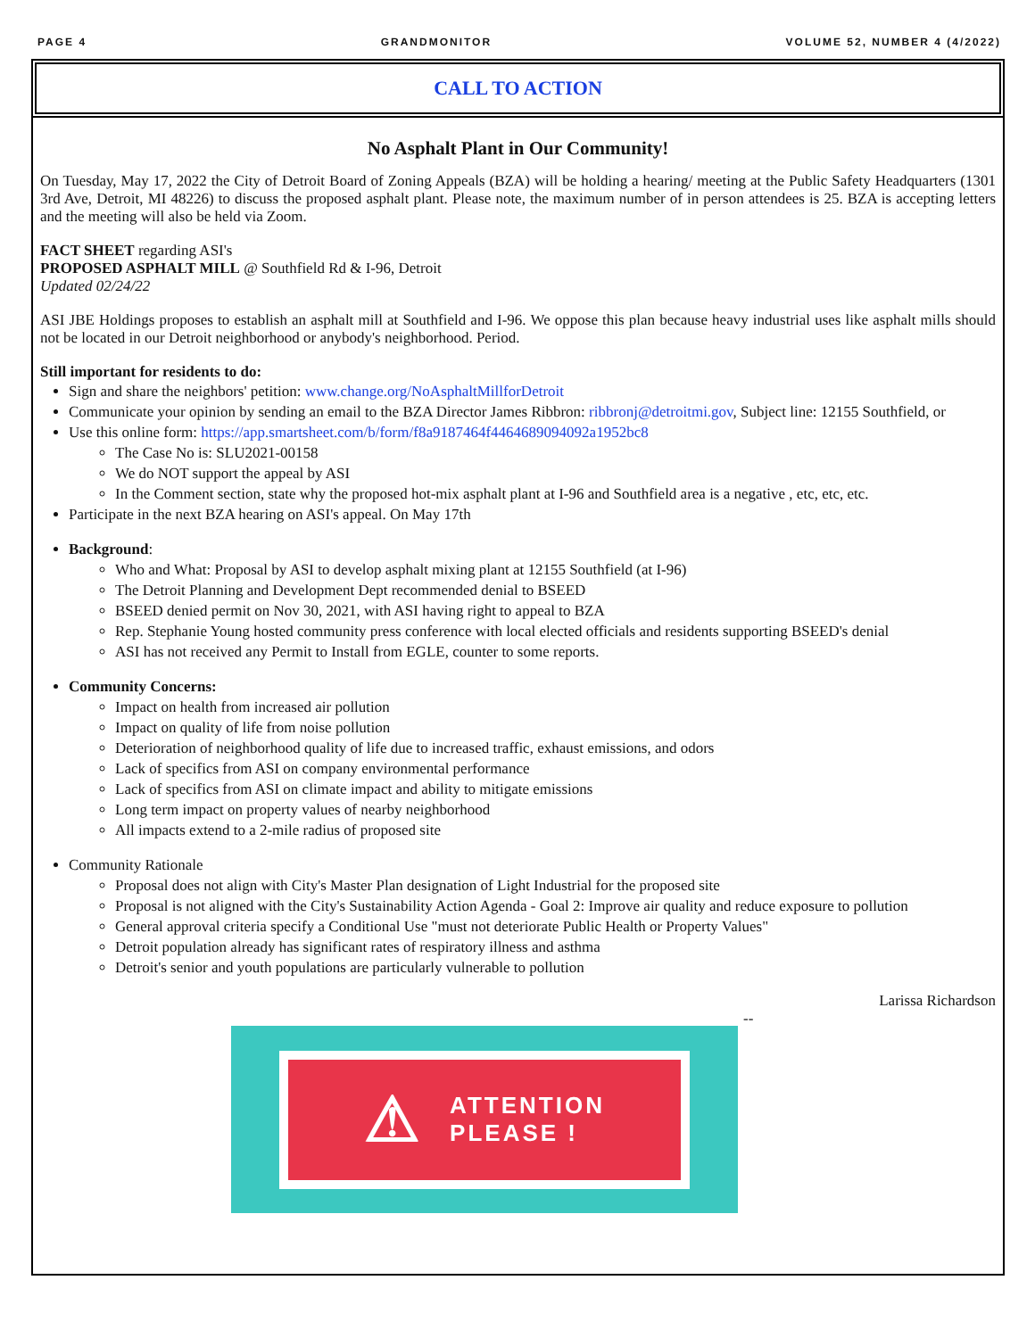PAGE 4 GRANDMONITOR VOLUME 52, NUMBER 4 (4/2022)
CALL TO ACTION
No Asphalt Plant in Our Community!
On Tuesday, May 17, 2022 the City of Detroit Board of Zoning Appeals (BZA) will be holding a hearing/ meeting at the Public Safety Headquarters (1301 3rd Ave, Detroit, MI 48226) to discuss the proposed asphalt plant. Please note, the maximum number of in person attendees is 25. BZA is accepting letters and the meeting will also be held via Zoom.
FACT SHEET regarding ASI's
PROPOSED ASPHALT MILL @ Southfield Rd & I-96, Detroit
Updated 02/24/22
ASI JBE Holdings proposes to establish an asphalt mill at Southfield and I-96. We oppose this plan because heavy industrial uses like asphalt mills should not be located in our Detroit neighborhood or anybody's neighborhood. Period.
Still important for residents to do:
Sign and share the neighbors' petition: www.change.org/NoAsphaltMillforDetroit
Communicate your opinion by sending an email to the BZA Director James Ribbron: ribbronj@detroitmi.gov, Subject line: 12155 Southfield, or
Use this online form: https://app.smartsheet.com/b/form/f8a9187464f4464689094092a1952bc8
The Case No is: SLU2021-00158
We do NOT support the appeal by ASI
In the Comment section, state why the proposed hot-mix asphalt plant at I-96 and Southfield area is a negative , etc, etc, etc.
Participate in the next BZA hearing on ASI's appeal. On May 17th
Background:
Who and What: Proposal by ASI to develop asphalt mixing plant at 12155 Southfield (at I-96)
The Detroit Planning and Development Dept recommended denial to BSEED
BSEED denied permit on Nov 30, 2021, with ASI having right to appeal to BZA
Rep. Stephanie Young hosted community press conference with local elected officials and residents supporting BSEED's denial
ASI has not received any Permit to Install from EGLE, counter to some reports.
Community Concerns:
Impact on health from increased air pollution
Impact on quality of life from noise pollution
Deterioration of neighborhood quality of life due to increased traffic, exhaust emissions, and odors
Lack of specifics from ASI on company environmental performance
Lack of specifics from ASI on climate impact and ability to mitigate emissions
Long term impact on property values of nearby neighborhood
All impacts extend to a 2-mile radius of proposed site
Community Rationale
Proposal does not align with City's Master Plan designation of Light Industrial for the proposed site
Proposal is not aligned with the City's Sustainability Action Agenda - Goal 2: Improve air quality and reduce exposure to pollution
General approval criteria specify a Conditional Use "must not deteriorate Public Health or Property Values"
Detroit population already has significant rates of respiratory illness and asthma
Detroit's senior and youth populations are particularly vulnerable to pollution
Larissa Richardson
--
⚠ ATTENTION
PLEASE !